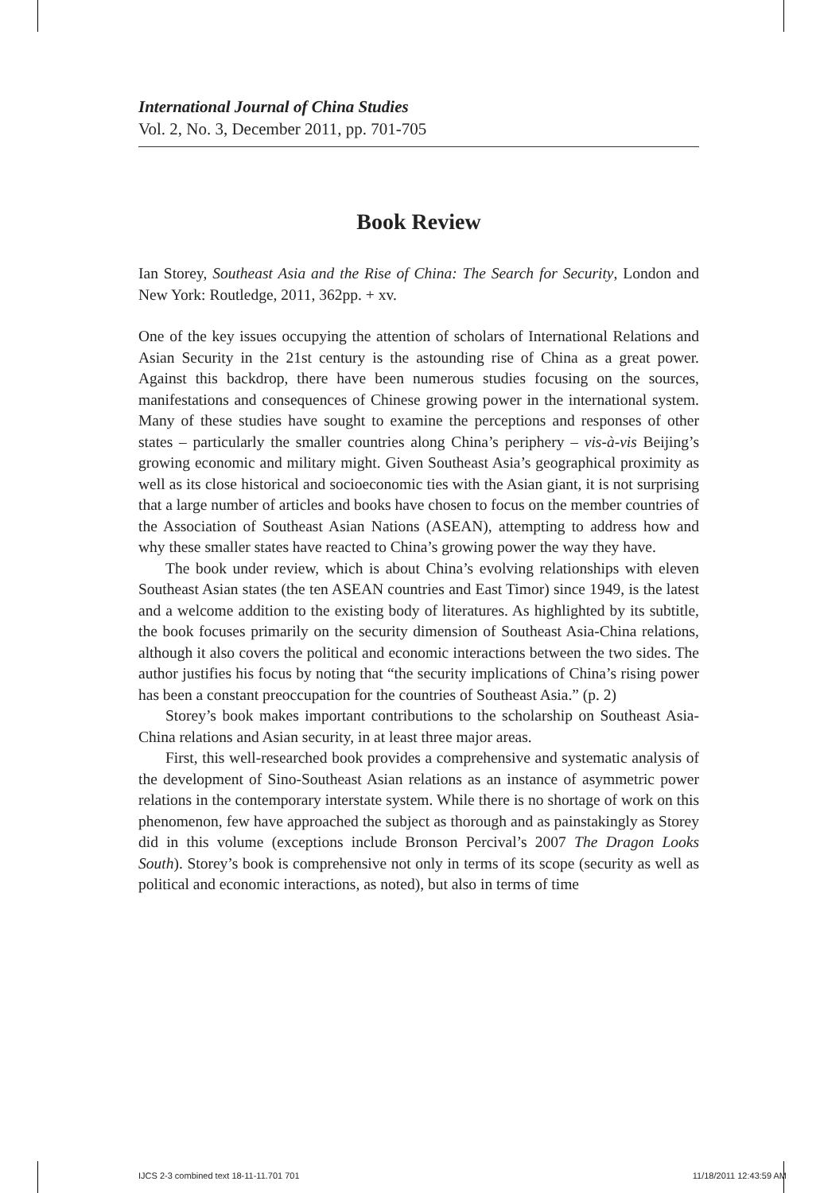International Journal of China Studies
Vol. 2, No. 3, December 2011, pp. 701-705
Book Review
Ian Storey, Southeast Asia and the Rise of China: The Search for Security, London and New York: Routledge, 2011, 362pp. + xv.
One of the key issues occupying the attention of scholars of International Relations and Asian Security in the 21st century is the astounding rise of China as a great power. Against this backdrop, there have been numerous studies focusing on the sources, manifestations and consequences of Chinese growing power in the international system. Many of these studies have sought to examine the perceptions and responses of other states – particularly the smaller countries along China’s periphery – vis-à-vis Beijing’s growing economic and military might. Given Southeast Asia’s geographical proximity as well as its close historical and socioeconomic ties with the Asian giant, it is not surprising that a large number of articles and books have chosen to focus on the member countries of the Association of Southeast Asian Nations (ASEAN), attempting to address how and why these smaller states have reacted to China’s growing power the way they have.
The book under review, which is about China’s evolving relationships with eleven Southeast Asian states (the ten ASEAN countries and East Timor) since 1949, is the latest and a welcome addition to the existing body of literatures. As highlighted by its subtitle, the book focuses primarily on the security dimension of Southeast Asia-China relations, although it also covers the political and economic interactions between the two sides. The author justifies his focus by noting that “the security implications of China’s rising power has been a constant preoccupation for the countries of Southeast Asia.” (p. 2)
Storey’s book makes important contributions to the scholarship on Southeast Asia-China relations and Asian security, in at least three major areas.
First, this well-researched book provides a comprehensive and systematic analysis of the development of Sino-Southeast Asian relations as an instance of asymmetric power relations in the contemporary interstate system. While there is no shortage of work on this phenomenon, few have approached the subject as thorough and as painstakingly as Storey did in this volume (exceptions include Bronson Percival’s 2007 The Dragon Looks South). Storey’s book is comprehensive not only in terms of its scope (security as well as political and economic interactions, as noted), but also in terms of time
IJCS 2-3 combined text 18-11-11.701 701 11/18/2011 12:43:59 AM